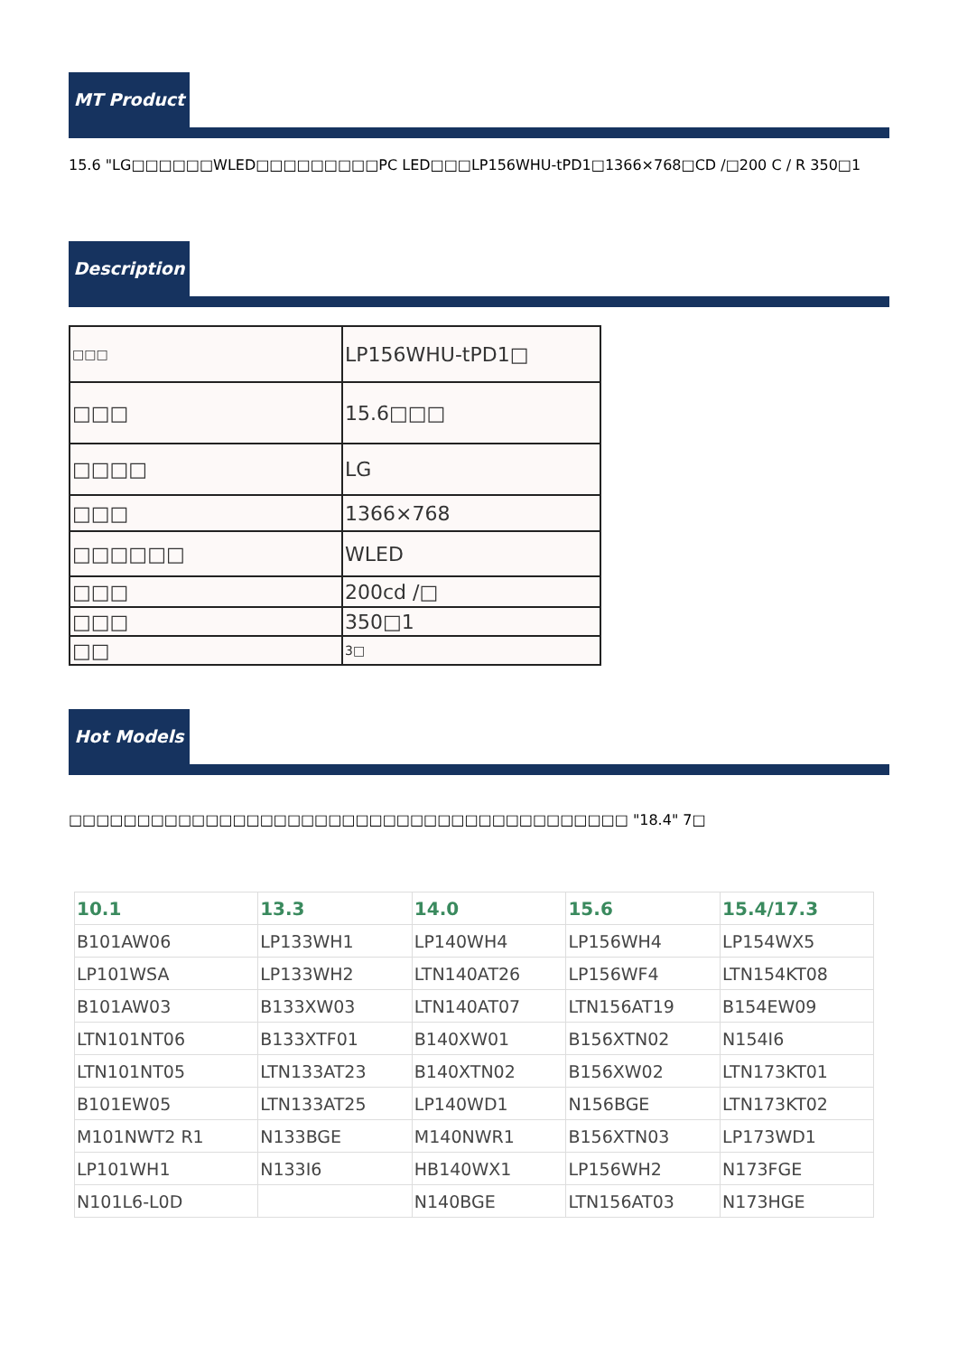MT Product
15.6 "LG□□□□□□WLED□□□□□□□□□PC LED□□□LP156WHU-tPD1□1366×768□CD /□200 C / R 350□1
Description
| □□□ | LP156WHU-tPD1□ |
| □□□ | 15.6□□□ |
| □□□□ | LG |
| □□□ | 1366×768 |
| □□□□□□ | WLED |
| □□□ | 200cd /□ |
| □□□ | 350□1 |
| □□ | 3□ |
Hot Models
□□□□□□□□□□□□□□□□□□□□□□□□□□□□□□□□□□□□□□□□□ "18.4" 7□
| 10.1 | 13.3 | 14.0 | 15.6 | 15.4/17.3 |
| --- | --- | --- | --- | --- |
| B101AW06 | LP133WH1 | LP140WH4 | LP156WH4 | LP154WX5 |
| LP101WSA | LP133WH2 | LTN140AT26 | LP156WF4 | LTN154KT08 |
| B101AW03 | B133XW03 | LTN140AT07 | LTN156AT19 | B154EW09 |
| LTN101NT06 | B133XTF01 | B140XW01 | B156XTN02 | N154I6 |
| LTN101NT05 | LTN133AT23 | B140XTN02 | B156XW02 | LTN173KT01 |
| B101EW05 | LTN133AT25 | LP140WD1 | N156BGE | LTN173KT02 |
| M101NWT2 R1 | N133BGE | M140NWR1 | B156XTN03 | LP173WD1 |
| LP101WH1 | N133I6 | HB140WX1 | LP156WH2 | N173FGE |
| N101L6-L0D | | N140BGE | LTN156AT03 | N173HGE |